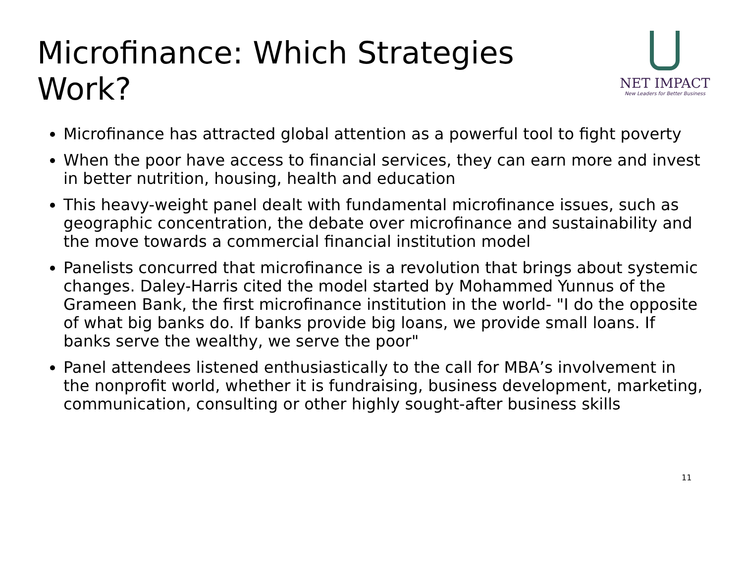Microfinance: Which Strategies Work?
NET IMPACT
New Leaders for Better Business
Microfinance has attracted global attention as a powerful tool to fight poverty
When the poor have access to financial services, they can earn more and invest in better nutrition, housing, health and education
This heavy-weight panel dealt with fundamental microfinance issues, such as geographic concentration, the debate over microfinance and sustainability and the move towards a commercial financial institution model
Panelists concurred that microfinance is a revolution that brings about systemic changes. Daley-Harris cited the model started by Mohammed Yunnus of the Grameen Bank, the first microfinance institution in the world- "I do the opposite of what big banks do. If banks provide big loans, we provide small loans. If banks serve the wealthy, we serve the poor"
Panel attendees listened enthusiastically to the call for MBA’s involvement in the nonprofit world, whether it is fundraising, business development, marketing, communication, consulting or other highly sought-after business skills
11